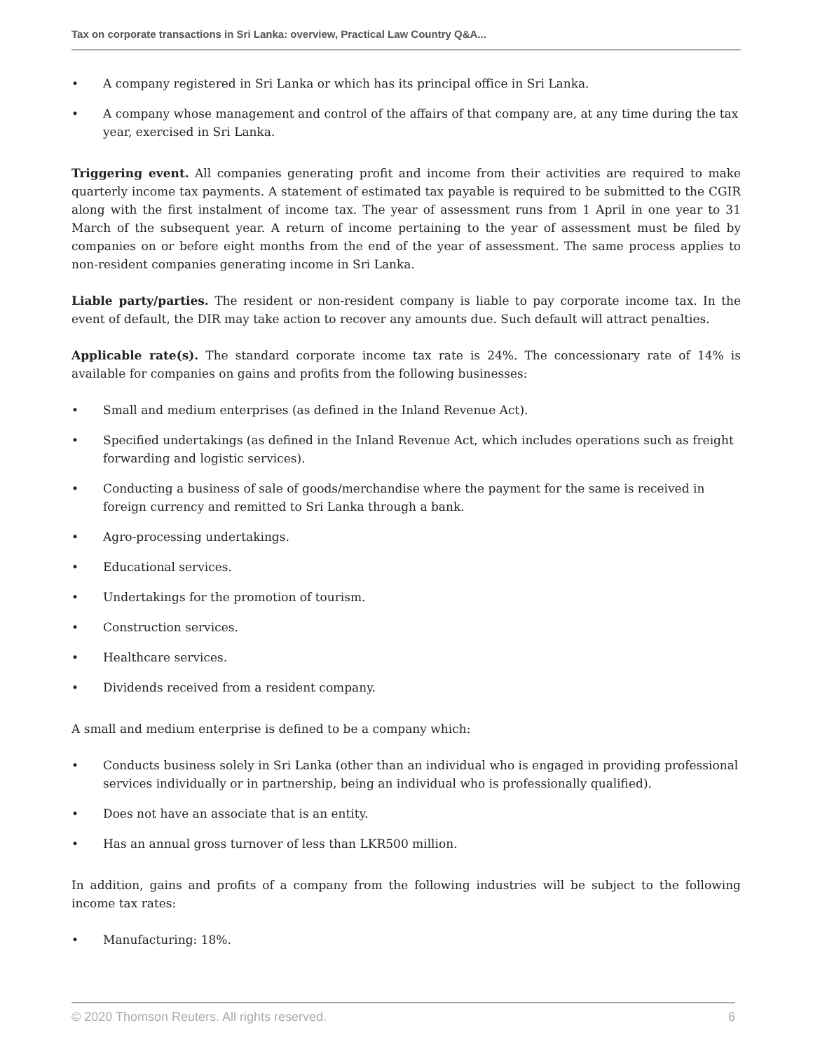Tax on corporate transactions in Sri Lanka: overview, Practical Law Country Q&A...
• A company registered in Sri Lanka or which has its principal office in Sri Lanka.
• A company whose management and control of the affairs of that company are, at any time during the tax year, exercised in Sri Lanka.
Triggering event. All companies generating profit and income from their activities are required to make quarterly income tax payments. A statement of estimated tax payable is required to be submitted to the CGIR along with the first instalment of income tax. The year of assessment runs from 1 April in one year to 31 March of the subsequent year. A return of income pertaining to the year of assessment must be filed by companies on or before eight months from the end of the year of assessment. The same process applies to non-resident companies generating income in Sri Lanka.
Liable party/parties. The resident or non-resident company is liable to pay corporate income tax. In the event of default, the DIR may take action to recover any amounts due. Such default will attract penalties.
Applicable rate(s). The standard corporate income tax rate is 24%. The concessionary rate of 14% is available for companies on gains and profits from the following businesses:
• Small and medium enterprises (as defined in the Inland Revenue Act).
• Specified undertakings (as defined in the Inland Revenue Act, which includes operations such as freight forwarding and logistic services).
• Conducting a business of sale of goods/merchandise where the payment for the same is received in foreign currency and remitted to Sri Lanka through a bank.
• Agro-processing undertakings.
• Educational services.
• Undertakings for the promotion of tourism.
• Construction services.
• Healthcare services.
• Dividends received from a resident company.
A small and medium enterprise is defined to be a company which:
• Conducts business solely in Sri Lanka (other than an individual who is engaged in providing professional services individually or in partnership, being an individual who is professionally qualified).
• Does not have an associate that is an entity.
• Has an annual gross turnover of less than LKR500 million.
In addition, gains and profits of a company from the following industries will be subject to the following income tax rates:
• Manufacturing: 18%.
© 2020 Thomson Reuters. All rights reserved. 6